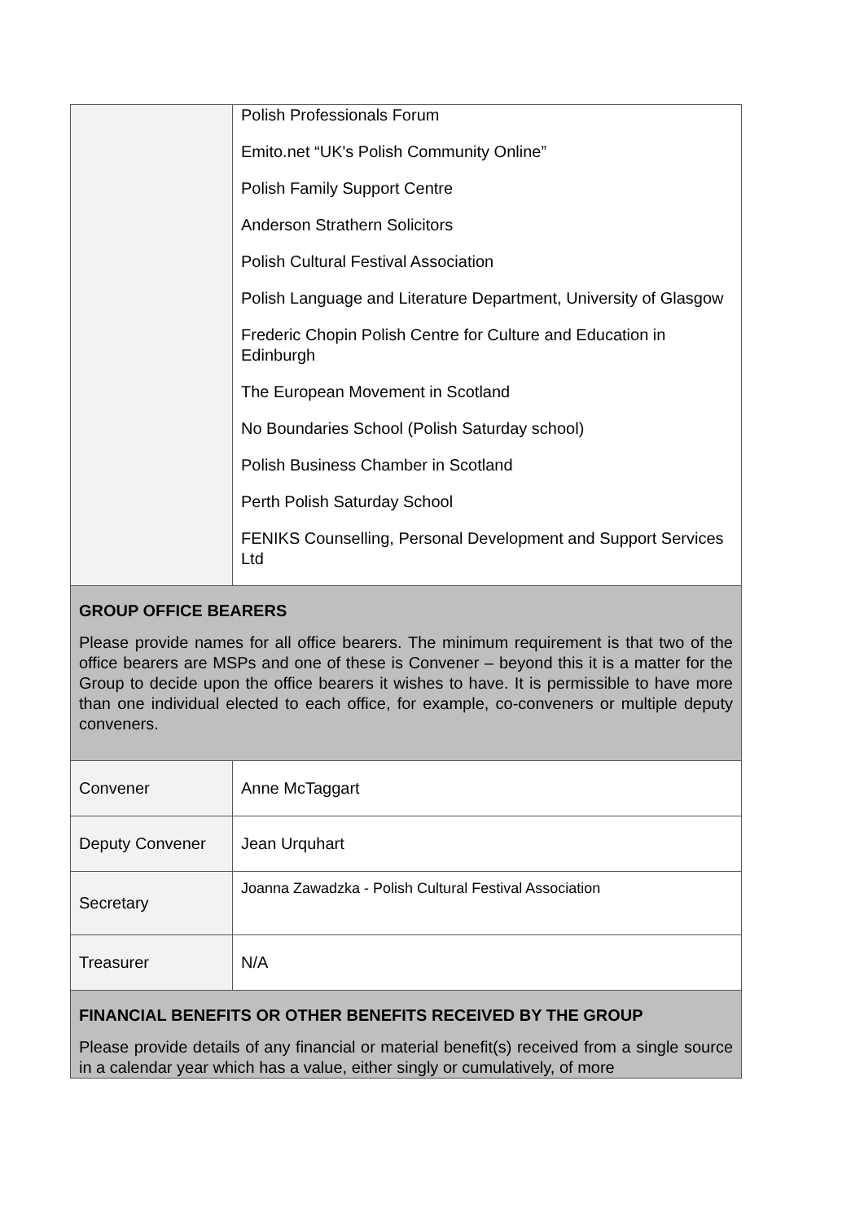| | Polish Professionals Forum Emito.net “UK's Polish Community Online” Polish Family Support Centre Anderson Strathern Solicitors Polish Cultural Festival Association Polish Language and Literature Department, University of Glasgow Frederic Chopin Polish Centre for Culture and Education in Edinburgh The European Movement in Scotland No Boundaries School (Polish Saturday school) Polish Business Chamber in Scotland Perth Polish Saturday School FENIKS Counselling, Personal Development and Support Services Ltd |
| GROUP OFFICE BEARERS Please provide names for all office bearers. The minimum requirement is that two of the office bearers are MSPs and one of these is Convener – beyond this it is a matter for the Group to decide upon the office bearers it wishes to have. It is permissible to have more than one individual elected to each office, for example, co-conveners or multiple deputy conveners. | |
| Convener | Anne McTaggart |
| Deputy Convener | Jean Urquhart |
| Secretary | Joanna Zawadzka - Polish Cultural Festival Association |
| Treasurer | N/A |
| FINANCIAL BENEFITS OR OTHER BENEFITS RECEIVED BY THE GROUP Please provide details of any financial or material benefit(s) received from a single source in a calendar year which has a value, either singly or cumulatively, of more | |